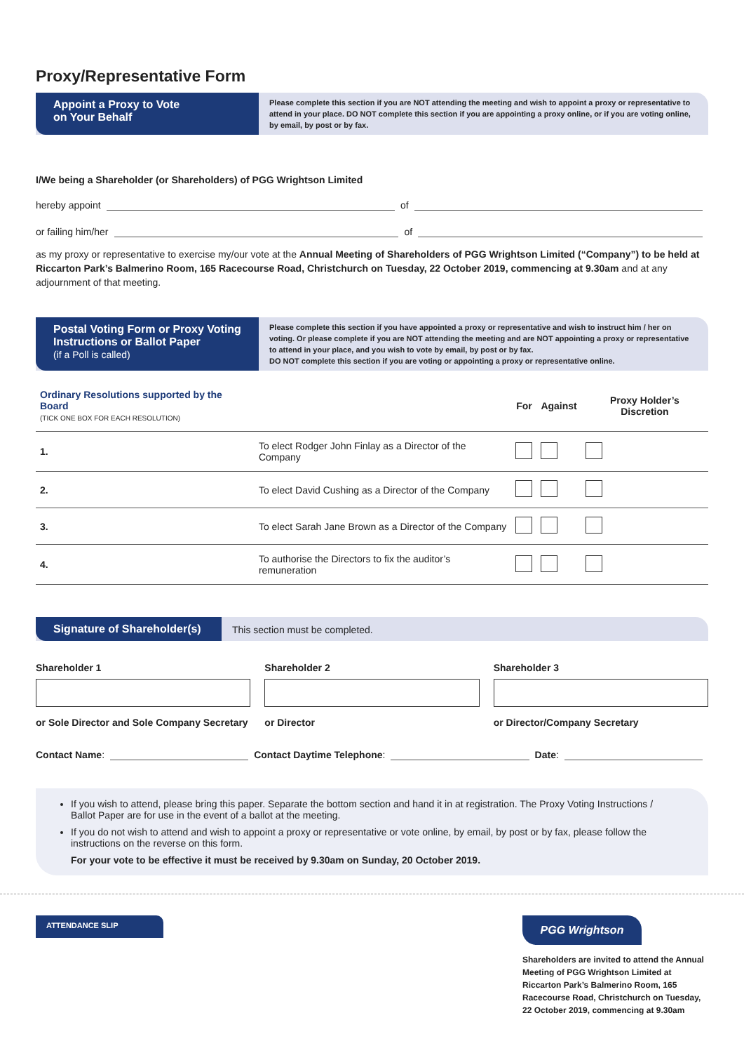Proxy/Representative Form
Appoint a Proxy to Vote
on Your Behalf
Please complete this section if you are NOT attending the meeting and wish to appoint a proxy or representative to attend in your place. DO NOT complete this section if you are appointing a proxy online, or if you are voting online, by email, by post or by fax.
I/We being a Shareholder (or Shareholders) of PGG Wrightson Limited
hereby appoint of
or failing him/her of
as my proxy or representative to exercise my/our vote at the Annual Meeting of Shareholders of PGG Wrightson Limited (“Company”) to be held at Riccarton Park’s Balmerino Room, 165 Racecourse Road, Christchurch on Tuesday, 22 October 2019, commencing at 9.30am and at any adjournment of that meeting.
Postal Voting Form or Proxy Voting Instructions or Ballot Paper
(if a Poll is called)
Please complete this section if you have appointed a proxy or representative and wish to instruct him / her on voting. Or please complete if you are NOT attending the meeting and are NOT appointing a proxy or representative to attend in your place, and you wish to vote by email, by post or by fax.
DO NOT complete this section if you are voting or appointing a proxy or representative online.
| Ordinary Resolutions supported by the Board (TICK ONE BOX FOR EACH RESOLUTION) | | For | Against | Proxy Holder’s Discretion |
| --- | --- | --- | --- | --- |
| 1. | To elect Rodger John Finlay as a Director of the Company | | | |
| 2. | To elect David Cushing as a Director of the Company | | | |
| 3. | To elect Sarah Jane Brown as a Director of the Company | | | |
| 4. | To authorise the Directors to fix the auditor’s remuneration | | | |
Signature of Shareholder(s)
This section must be completed.
Shareholder 1
or Sole Director and Sole Company Secretary
Shareholder 2
or Director
Shareholder 3
or Director/Company Secretary
Contact Name: Contact Daytime Telephone: Date:
If you wish to attend, please bring this paper. Separate the bottom section and hand it in at registration. The Proxy Voting Instructions / Ballot Paper are for use in the event of a ballot at the meeting.
If you do not wish to attend and wish to appoint a proxy or representative or vote online, by email, by post or by fax, please follow the instructions on the reverse on this form.
For your vote to be effective it must be received by 9.30am on Sunday, 20 October 2019.
ATTENDANCE SLIP
PGG Wrightson
Shareholders are invited to attend the Annual Meeting of PGG Wrightson Limited at Riccarton Park’s Balmerino Room, 165 Racecourse Road, Christchurch on Tuesday, 22 October 2019, commencing at 9.30am